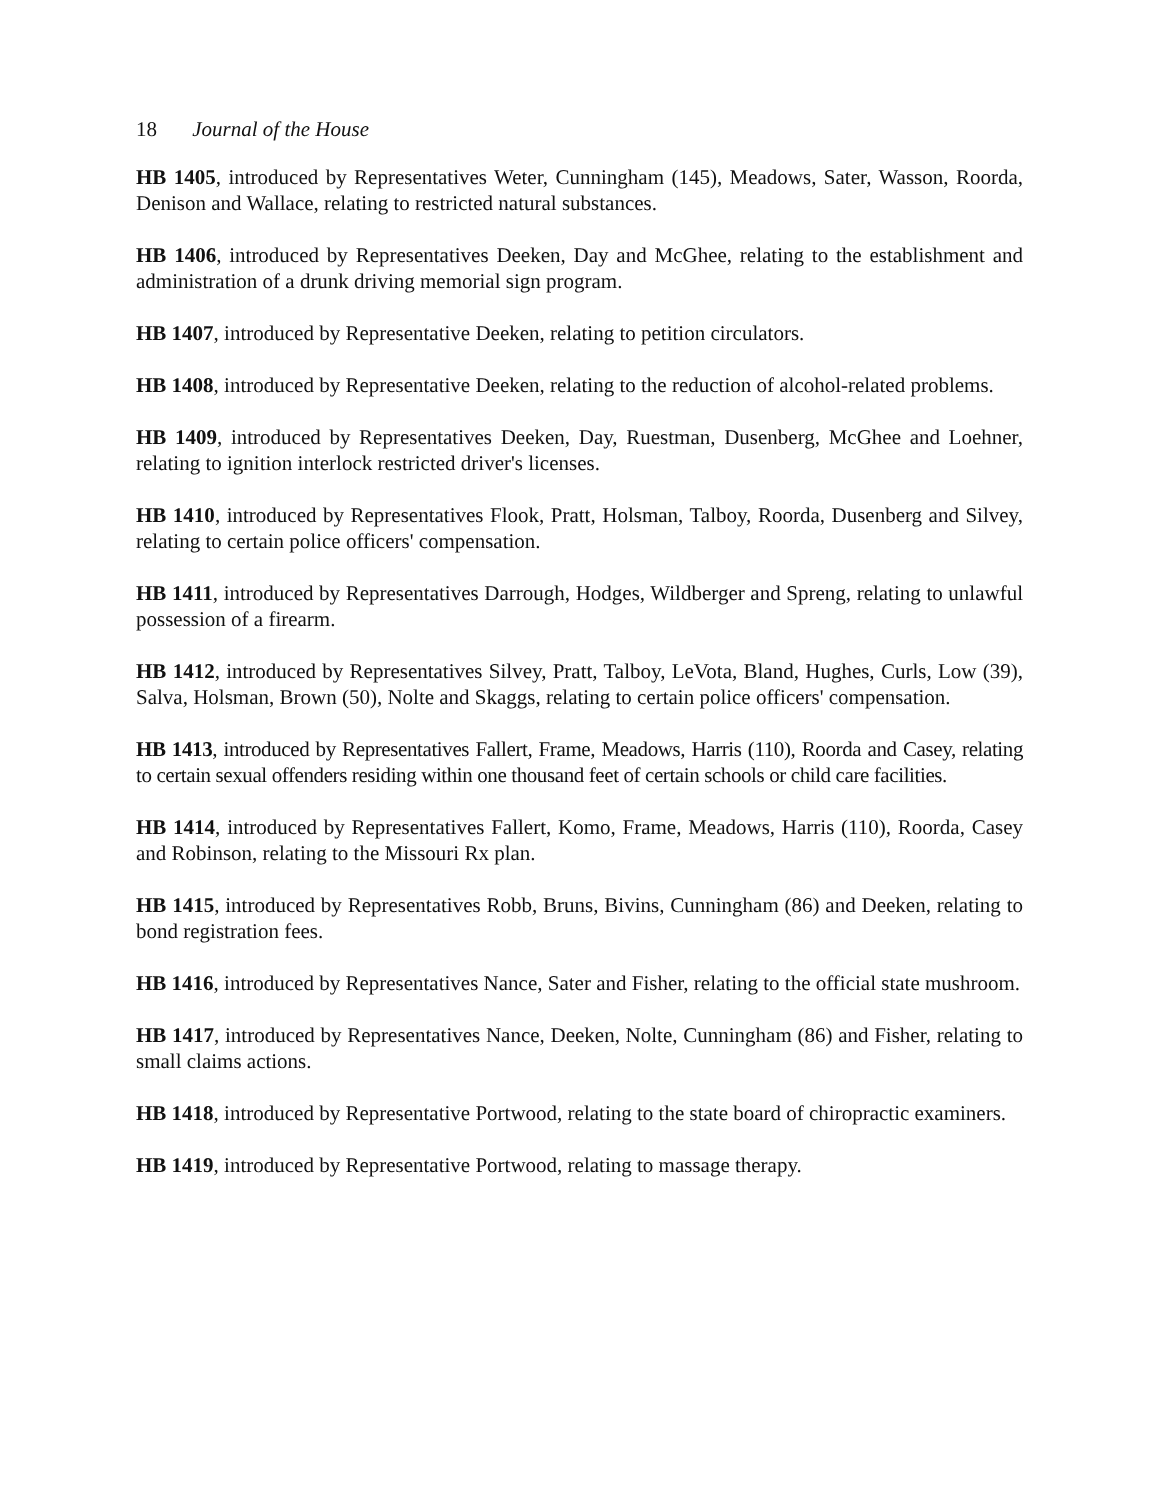18 Journal of the House
HB 1405, introduced by Representatives Weter, Cunningham (145), Meadows, Sater, Wasson, Roorda, Denison and Wallace, relating to restricted natural substances.
HB 1406, introduced by Representatives Deeken, Day and McGhee, relating to the establishment and administration of a drunk driving memorial sign program.
HB 1407, introduced by Representative Deeken, relating to petition circulators.
HB 1408, introduced by Representative Deeken, relating to the reduction of alcohol-related problems.
HB 1409, introduced by Representatives Deeken, Day, Ruestman, Dusenberg, McGhee and Loehner, relating to ignition interlock restricted driver's licenses.
HB 1410, introduced by Representatives Flook, Pratt, Holsman, Talboy, Roorda, Dusenberg and Silvey, relating to certain police officers' compensation.
HB 1411, introduced by Representatives Darrough, Hodges, Wildberger and Spreng, relating to unlawful possession of a firearm.
HB 1412, introduced by Representatives Silvey, Pratt, Talboy, LeVota, Bland, Hughes, Curls, Low (39), Salva, Holsman, Brown (50), Nolte and Skaggs, relating to certain police officers' compensation.
HB 1413, introduced by Representatives Fallert, Frame, Meadows, Harris (110), Roorda and Casey, relating to certain sexual offenders residing within one thousand feet of certain schools or child care facilities.
HB 1414, introduced by Representatives Fallert, Komo, Frame, Meadows, Harris (110), Roorda, Casey and Robinson, relating to the Missouri Rx plan.
HB 1415, introduced by Representatives Robb, Bruns, Bivins, Cunningham (86) and Deeken, relating to bond registration fees.
HB 1416, introduced by Representatives Nance, Sater and Fisher, relating to the official state mushroom.
HB 1417, introduced by Representatives Nance, Deeken, Nolte, Cunningham (86) and Fisher, relating to small claims actions.
HB 1418, introduced by Representative Portwood, relating to the state board of chiropractic examiners.
HB 1419, introduced by Representative Portwood, relating to massage therapy.